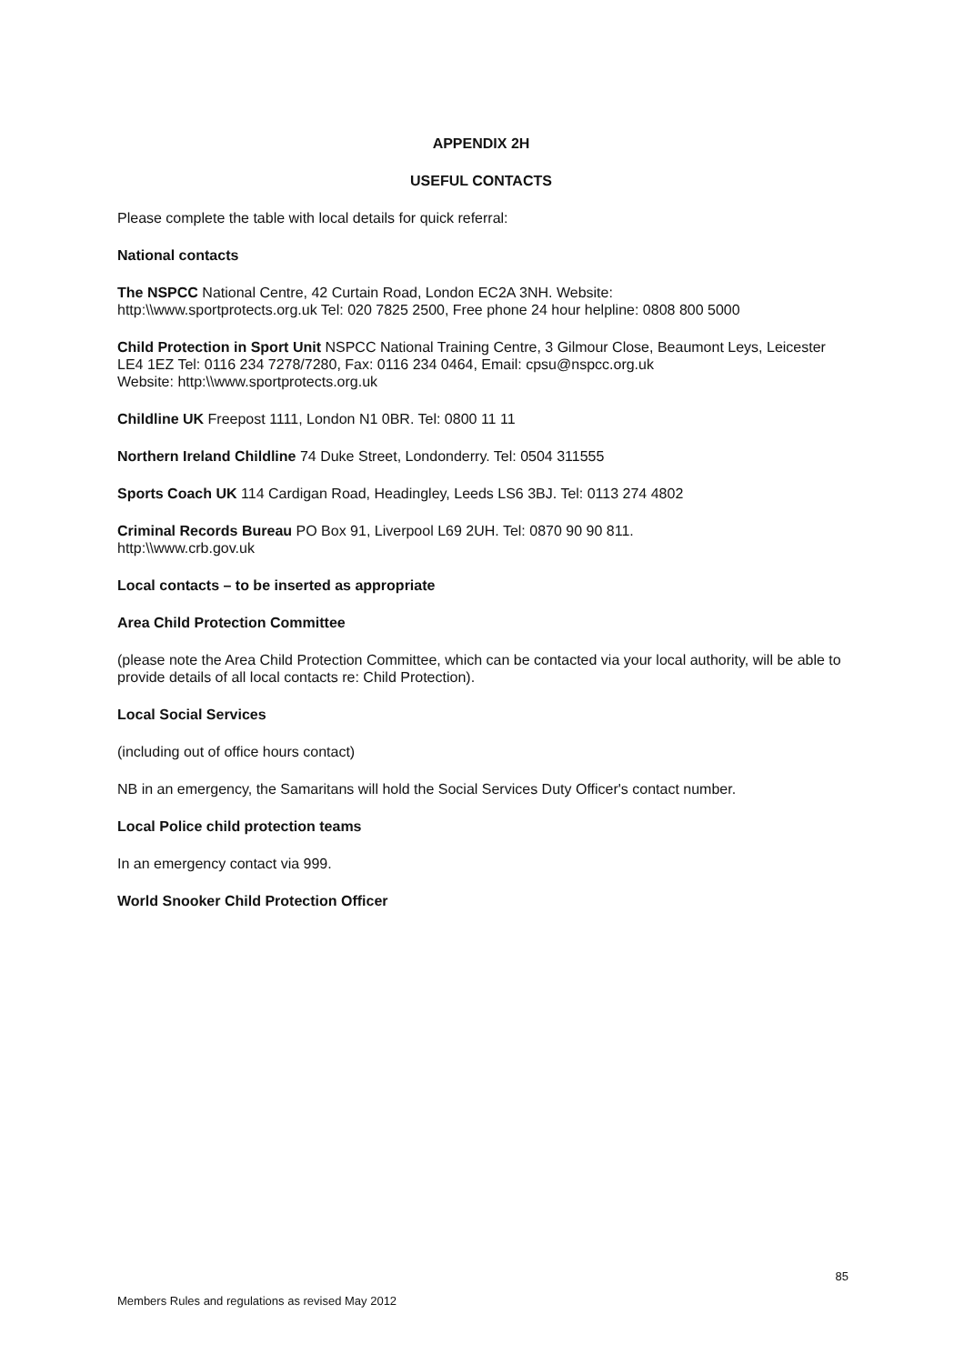APPENDIX 2H
USEFUL CONTACTS
Please complete the table with local details for quick referral:
National contacts
The NSPCC National Centre, 42 Curtain Road, London EC2A 3NH. Website:
http:\\www.sportprotects.org.uk Tel: 020 7825 2500, Free phone 24 hour helpline: 0808 800 5000
Child Protection in Sport Unit NSPCC National Training Centre, 3 Gilmour Close, Beaumont Leys, Leicester LE4 1EZ Tel: 0116 234 7278/7280, Fax: 0116 234 0464, Email: cpsu@nspcc.org.uk
Website: http:\\www.sportprotects.org.uk
Childline UK Freepost 1111, London N1 0BR. Tel: 0800 11 11
Northern Ireland Childline 74 Duke Street, Londonderry. Tel: 0504 311555
Sports Coach UK 114 Cardigan Road, Headingley, Leeds LS6 3BJ. Tel: 0113 274 4802
Criminal Records Bureau PO Box 91, Liverpool L69 2UH. Tel: 0870 90 90 811.
http:\\www.crb.gov.uk
Local contacts – to be inserted as appropriate
Area Child Protection Committee
(please note the Area Child Protection Committee, which can be contacted via your local authority, will be able to provide details of all local contacts re: Child Protection).
Local Social Services
(including out of office hours contact)
NB in an emergency, the Samaritans will hold the Social Services Duty Officer's contact number.
Local Police child protection teams
In an emergency contact via 999.
World Snooker Child Protection Officer
85
Members Rules and regulations as revised May 2012